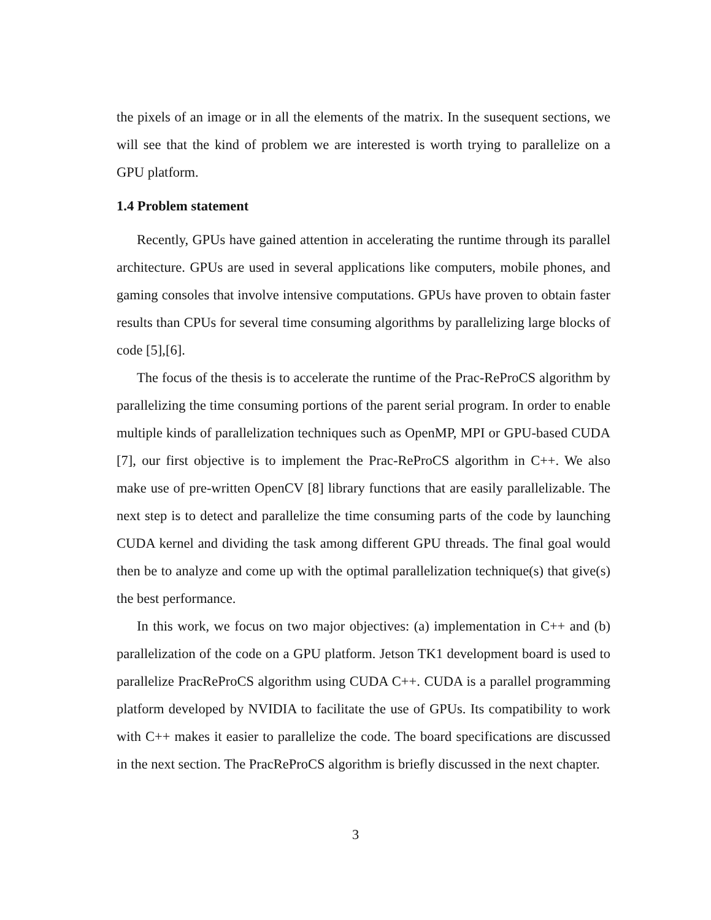the pixels of an image or in all the elements of the matrix. In the susequent sections, we will see that the kind of problem we are interested is worth trying to parallelize on a GPU platform.
1.4 Problem statement
Recently, GPUs have gained attention in accelerating the runtime through its parallel architecture. GPUs are used in several applications like computers, mobile phones, and gaming consoles that involve intensive computations. GPUs have proven to obtain faster results than CPUs for several time consuming algorithms by parallelizing large blocks of code [5],[6].
The focus of the thesis is to accelerate the runtime of the Prac-ReProCS algorithm by parallelizing the time consuming portions of the parent serial program. In order to enable multiple kinds of parallelization techniques such as OpenMP, MPI or GPU-based CUDA [7], our first objective is to implement the Prac-ReProCS algorithm in C++. We also make use of pre-written OpenCV [8] library functions that are easily parallelizable. The next step is to detect and parallelize the time consuming parts of the code by launching CUDA kernel and dividing the task among different GPU threads. The final goal would then be to analyze and come up with the optimal parallelization technique(s) that give(s) the best performance.
In this work, we focus on two major objectives: (a) implementation in C++ and (b) parallelization of the code on a GPU platform. Jetson TK1 development board is used to parallelize PracReProCS algorithm using CUDA C++. CUDA is a parallel programming platform developed by NVIDIA to facilitate the use of GPUs. Its compatibility to work with C++ makes it easier to parallelize the code. The board specifications are discussed in the next section. The PracReProCS algorithm is briefly discussed in the next chapter.
3